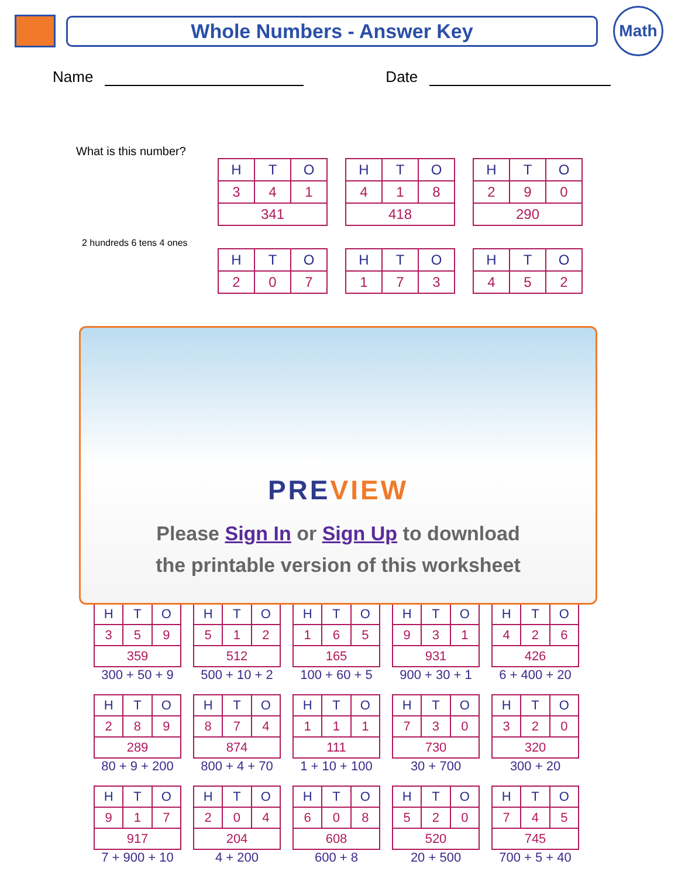Whole Numbers - Answer Key
Math
Name Date
What is this number?
| H | T | O |
| --- | --- | --- |
| 3 | 4 | 1 |
| 341 | | |
| H | T | O |
| --- | --- | --- |
| 4 | 1 | 8 |
| 418 | | |
| H | T | O |
| --- | --- | --- |
| 2 | 9 | 0 |
| 290 | | |
2 hundreds 6 tens 4 ones
| H | T | O |
| --- | --- | --- |
| 2 | 0 | 7 |
| H | T | O |
| --- | --- | --- |
| 1 | 7 | 3 |
| H | T | O |
| --- | --- | --- |
| 4 | 5 | 2 |
PREVIEW
Please Sign In or Sign Up to download
the printable version of this worksheet
| H | T | O |
| --- | --- | --- |
| 3 | 5 | 9 |
| 359 | | |
300 + 50 + 9
| H | T | O |
| --- | --- | --- |
| 5 | 1 | 2 |
| 512 | | |
500 + 10 + 2
| H | T | O |
| --- | --- | --- |
| 1 | 6 | 5 |
| 165 | | |
100 + 60 + 5
| H | T | O |
| --- | --- | --- |
| 9 | 3 | 1 |
| 931 | | |
900 + 30 + 1
| H | T | O |
| --- | --- | --- |
| 4 | 2 | 6 |
| 426 | | |
6 + 400 + 20
| H | T | O |
| --- | --- | --- |
| 2 | 8 | 9 |
| 289 | | |
80 + 9 + 200
| H | T | O |
| --- | --- | --- |
| 8 | 7 | 4 |
| 874 | | |
800 + 4 + 70
| H | T | O |
| --- | --- | --- |
| 1 | 1 | 1 |
| 111 | | |
1 + 10 + 100
| H | T | O |
| --- | --- | --- |
| 7 | 3 | 0 |
| 730 | | |
30 + 700
| H | T | O |
| --- | --- | --- |
| 3 | 2 | 0 |
| 320 | | |
300 + 20
| H | T | O |
| --- | --- | --- |
| 9 | 1 | 7 |
| 917 | | |
7 + 900 + 10
| H | T | O |
| --- | --- | --- |
| 2 | 0 | 4 |
| 204 | | |
4 + 200
| H | T | O |
| --- | --- | --- |
| 6 | 0 | 8 |
| 608 | | |
600 + 8
| H | T | O |
| --- | --- | --- |
| 5 | 2 | 0 |
| 520 | | |
20 + 500
| H | T | O |
| --- | --- | --- |
| 7 | 4 | 5 |
| 745 | | |
700 + 5 + 40